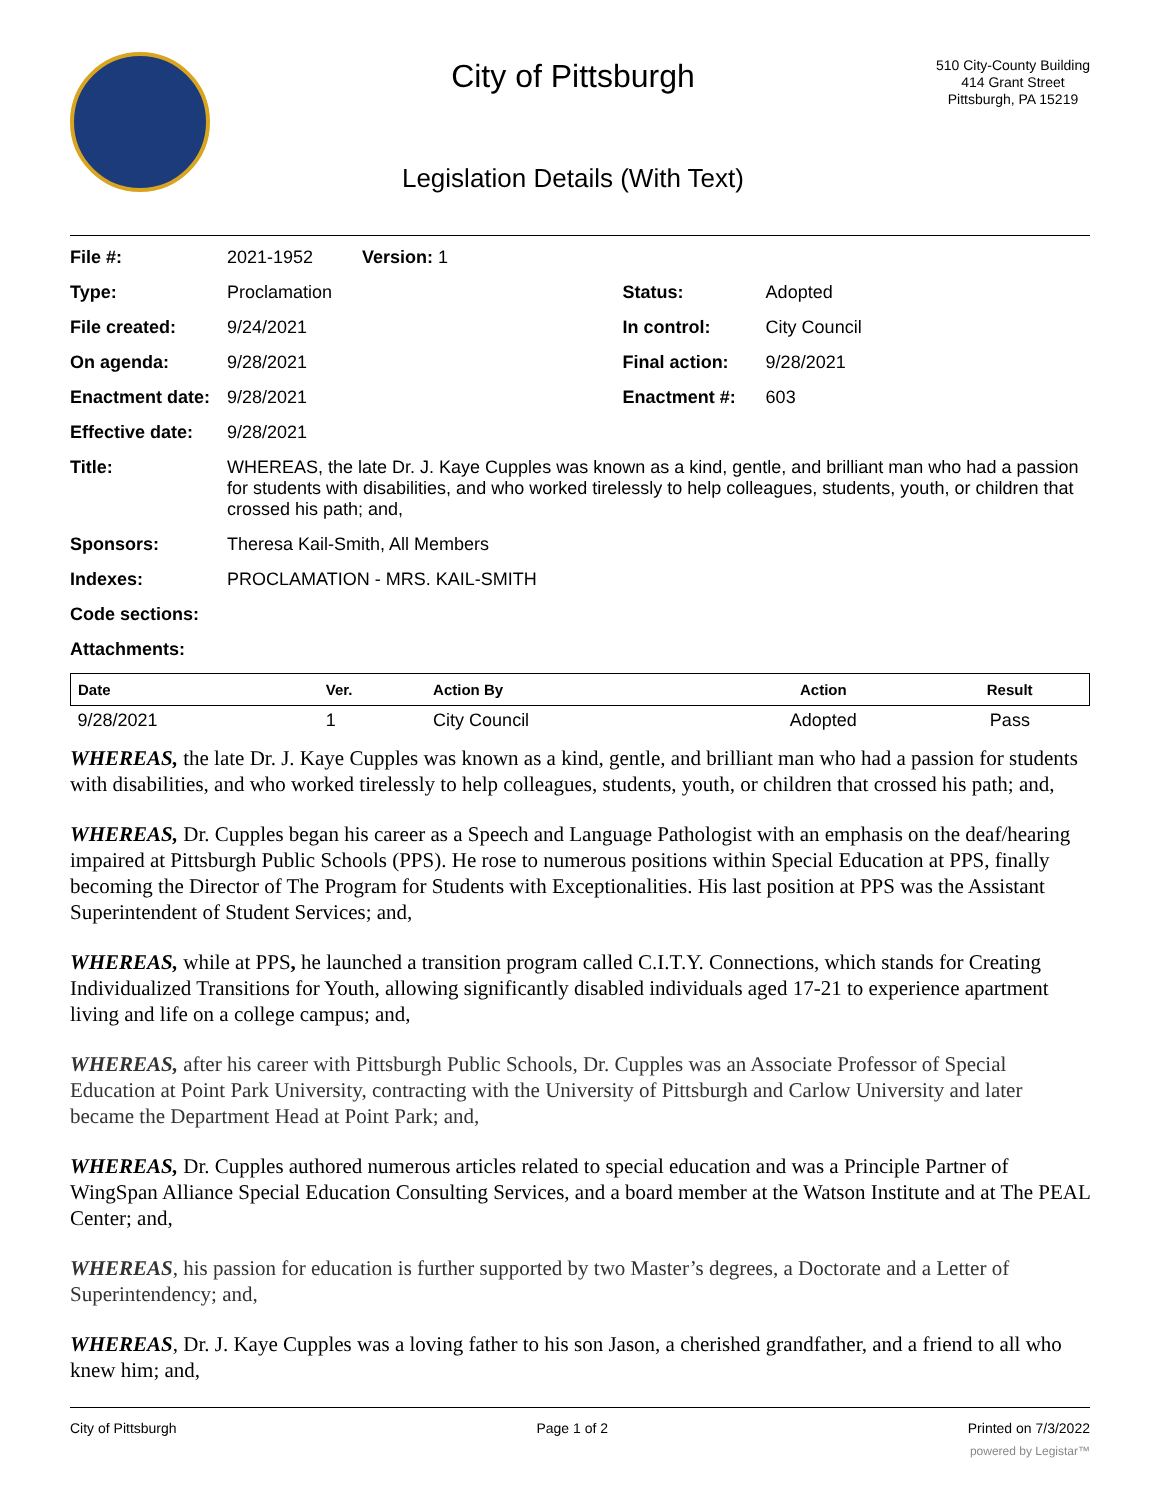City of Pittsburgh
Legislation Details (With Text)
510 City-County Building
414 Grant Street
Pittsburgh, PA 15219
| File #: | 2021-1952 | Version: 1 | |
| Type: | Proclamation | | Status: Adopted |
| File created: | 9/24/2021 | | In control: City Council |
| On agenda: | 9/28/2021 | | Final action: 9/28/2021 |
| Enactment date: | 9/28/2021 | | Enactment #: 603 |
| Effective date: | 9/28/2021 | | |
| Title: | WHEREAS, the late Dr. J. Kaye Cupples was known as a kind, gentle, and brilliant man who had a passion for students with disabilities, and who worked tirelessly to help colleagues, students, youth, or children that crossed his path; and, | | |
| Sponsors: | Theresa Kail-Smith, All Members | | |
| Indexes: | PROCLAMATION - MRS. KAIL-SMITH | | |
| Code sections: | | | |
| Attachments: | | | |
| Date | Ver. | Action By | Action | Result |
| --- | --- | --- | --- | --- |
| 9/28/2021 | 1 | City Council | Adopted | Pass |
WHEREAS, the late Dr. J. Kaye Cupples was known as a kind, gentle, and brilliant man who had a passion for students with disabilities, and who worked tirelessly to help colleagues, students, youth, or children that crossed his path; and,
WHEREAS, Dr. Cupples began his career as a Speech and Language Pathologist with an emphasis on the deaf/hearing impaired at Pittsburgh Public Schools (PPS). He rose to numerous positions within Special Education at PPS, finally becoming the Director of The Program for Students with Exceptionalities. His last position at PPS was the Assistant Superintendent of Student Services; and,
WHEREAS, while at PPS, he launched a transition program called C.I.T.Y. Connections, which stands for Creating Individualized Transitions for Youth, allowing significantly disabled individuals aged 17-21 to experience apartment living and life on a college campus; and,
WHEREAS, after his career with Pittsburgh Public Schools, Dr. Cupples was an Associate Professor of Special Education at Point Park University, contracting with the University of Pittsburgh and Carlow University and later became the Department Head at Point Park; and,
WHEREAS, Dr. Cupples authored numerous articles related to special education and was a Principle Partner of WingSpan Alliance Special Education Consulting Services, and a board member at the Watson Institute and at The PEAL Center; and,
WHEREAS, his passion for education is further supported by two Master’s degrees, a Doctorate and a Letter of Superintendency; and,
WHEREAS, Dr. J. Kaye Cupples was a loving father to his son Jason, a cherished grandfather, and a friend to all who knew him; and,
City of Pittsburgh Page 1 of 2 Printed on 7/3/2022
powered by Legistar™